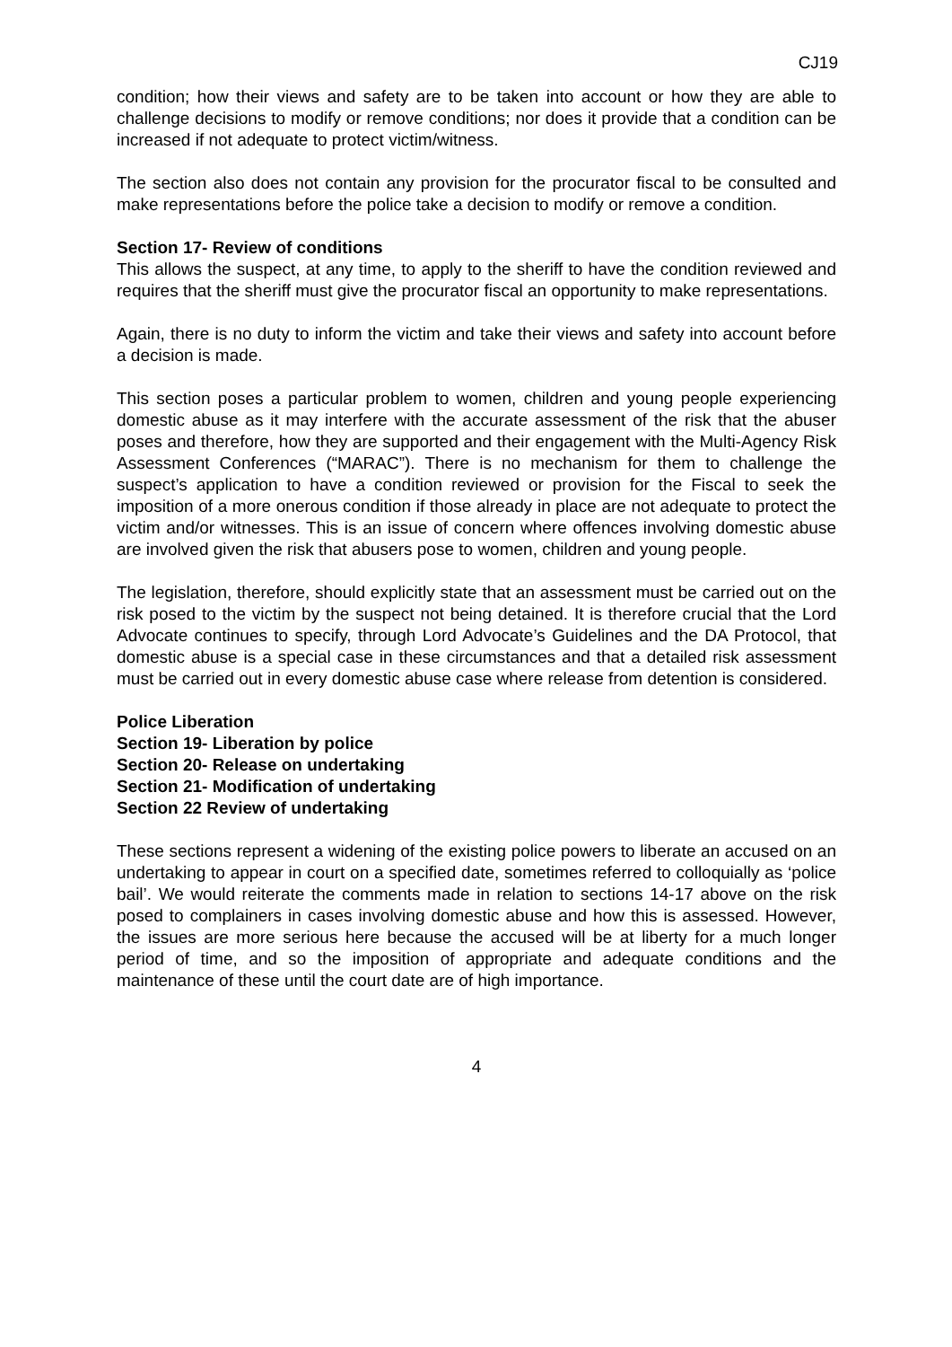CJ19
condition; how their views and safety are to be taken into account or how they are able to challenge decisions to modify or remove conditions; nor does it provide that a condition can be increased if not adequate to protect victim/witness.
The section also does not contain any provision for the procurator fiscal to be consulted and make representations before the police take a decision to modify or remove a condition.
Section 17- Review of conditions
This allows the suspect, at any time, to apply to the sheriff to have the condition reviewed and requires that the sheriff must give the procurator fiscal an opportunity to make representations.
Again, there is no duty to inform the victim and take their views and safety into account before a decision is made.
This section poses a particular problem to women, children and young people experiencing domestic abuse as it may interfere with the accurate assessment of the risk that the abuser poses and therefore, how they are supported and their engagement with the Multi-Agency Risk Assessment Conferences (“MARAC”). There is no mechanism for them to challenge the suspect’s application to have a condition reviewed or provision for the Fiscal to seek the imposition of a more onerous condition if those already in place are not adequate to protect the victim and/or witnesses. This is an issue of concern where offences involving domestic abuse are involved given the risk that abusers pose to women, children and young people.
The legislation, therefore, should explicitly state that an assessment must be carried out on the risk posed to the victim by the suspect not being detained. It is therefore crucial that the Lord Advocate continues to specify, through Lord Advocate’s Guidelines and the DA Protocol, that domestic abuse is a special case in these circumstances and that a detailed risk assessment must be carried out in every domestic abuse case where release from detention is considered.
Police Liberation
Section 19- Liberation by police
Section 20- Release on undertaking
Section 21- Modification of undertaking
Section 22 Review of undertaking
These sections represent a widening of the existing police powers to liberate an accused on an undertaking to appear in court on a specified date, sometimes referred to colloquially as ‘police bail’. We would reiterate the comments made in relation to sections 14-17 above on the risk posed to complainers in cases involving domestic abuse and how this is assessed. However, the issues are more serious here because the accused will be at liberty for a much longer period of time, and so the imposition of appropriate and adequate conditions and the maintenance of these until the court date are of high importance.
4